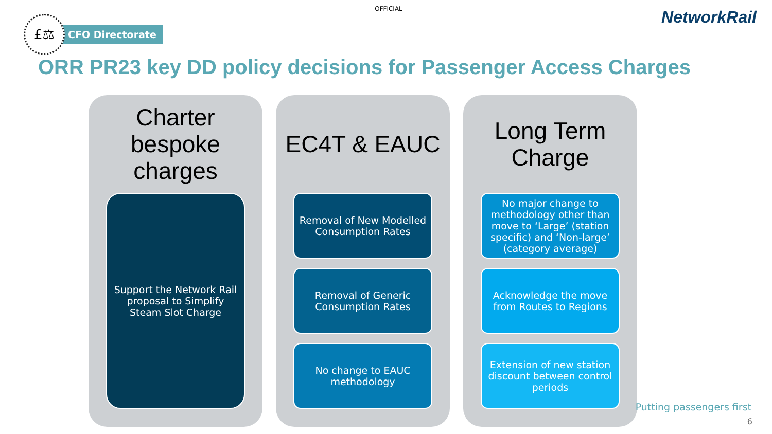OFFICIAL
£⚖
CFO Directorate
NetworkRail
ORR PR23 key DD policy decisions for Passenger Access Charges
Charter
bespoke
charges
Support the Network Rail proposal to Simplify Steam Slot Charge
EC4T & EAUC
Removal of New Modelled Consumption Rates
Removal of Generic Consumption Rates
No change to EAUC methodology
Long Term
Charge
No major change to methodology other than move to ‘Large’ (station specific) and ‘Non-large’ (category average)
Acknowledge the move from Routes to Regions
Extension of new station discount between control periods
Putting passengers first
6